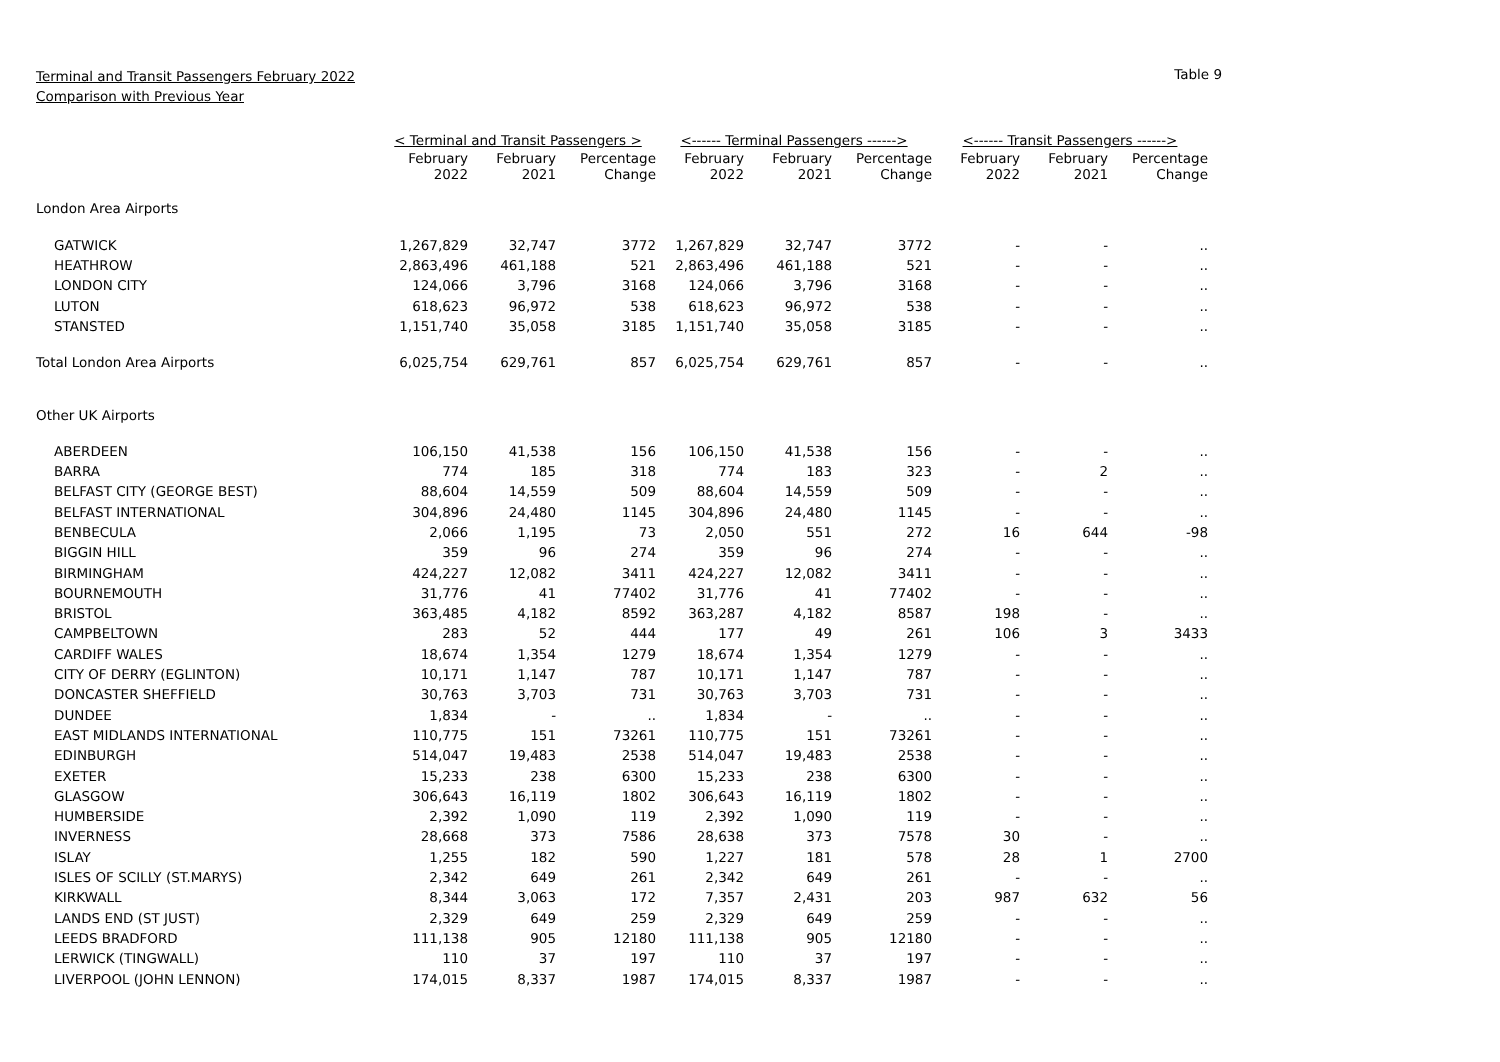Terminal and Transit Passengers February 2022
Comparison with Previous Year
Table 9
| | < Terminal and Transit Passengers > | | | <------ Terminal Passengers ------> | | | <------ Transit Passengers ------> | | |
| | February 2022 | February 2021 | Percentage Change | February 2022 | February 2021 | Percentage Change | February 2022 | February 2021 | Percentage Change |
| London Area Airports | | | | | | | | | |
| GATWICK | 1,267,829 | 32,747 | 3772 | 1,267,829 | 32,747 | 3772 | - | - | .. |
| HEATHROW | 2,863,496 | 461,188 | 521 | 2,863,496 | 461,188 | 521 | - | - | .. |
| LONDON CITY | 124,066 | 3,796 | 3168 | 124,066 | 3,796 | 3168 | - | - | .. |
| LUTON | 618,623 | 96,972 | 538 | 618,623 | 96,972 | 538 | - | - | .. |
| STANSTED | 1,151,740 | 35,058 | 3185 | 1,151,740 | 35,058 | 3185 | - | - | .. |
| Total London Area Airports | 6,025,754 | 629,761 | 857 | 6,025,754 | 629,761 | 857 | - | - | .. |
| Other UK Airports | | | | | | | | | |
| ABERDEEN | 106,150 | 41,538 | 156 | 106,150 | 41,538 | 156 | - | - | .. |
| BARRA | 774 | 185 | 318 | 774 | 183 | 323 | - | 2 | .. |
| BELFAST CITY (GEORGE BEST) | 88,604 | 14,559 | 509 | 88,604 | 14,559 | 509 | - | - | .. |
| BELFAST INTERNATIONAL | 304,896 | 24,480 | 1145 | 304,896 | 24,480 | 1145 | - | - | .. |
| BENBECULA | 2,066 | 1,195 | 73 | 2,050 | 551 | 272 | 16 | 644 | -98 |
| BIGGIN HILL | 359 | 96 | 274 | 359 | 96 | 274 | - | - | .. |
| BIRMINGHAM | 424,227 | 12,082 | 3411 | 424,227 | 12,082 | 3411 | - | - | .. |
| BOURNEMOUTH | 31,776 | 41 | 77402 | 31,776 | 41 | 77402 | - | - | .. |
| BRISTOL | 363,485 | 4,182 | 8592 | 363,287 | 4,182 | 8587 | 198 | - | .. |
| CAMPBELTOWN | 283 | 52 | 444 | 177 | 49 | 261 | 106 | 3 | 3433 |
| CARDIFF WALES | 18,674 | 1,354 | 1279 | 18,674 | 1,354 | 1279 | - | - | .. |
| CITY OF DERRY (EGLINTON) | 10,171 | 1,147 | 787 | 10,171 | 1,147 | 787 | - | - | .. |
| DONCASTER SHEFFIELD | 30,763 | 3,703 | 731 | 30,763 | 3,703 | 731 | - | - | .. |
| DUNDEE | 1,834 | - | .. | 1,834 | - | .. | - | - | .. |
| EAST MIDLANDS INTERNATIONAL | 110,775 | 151 | 73261 | 110,775 | 151 | 73261 | - | - | .. |
| EDINBURGH | 514,047 | 19,483 | 2538 | 514,047 | 19,483 | 2538 | - | - | .. |
| EXETER | 15,233 | 238 | 6300 | 15,233 | 238 | 6300 | - | - | .. |
| GLASGOW | 306,643 | 16,119 | 1802 | 306,643 | 16,119 | 1802 | - | - | .. |
| HUMBERSIDE | 2,392 | 1,090 | 119 | 2,392 | 1,090 | 119 | - | - | .. |
| INVERNESS | 28,668 | 373 | 7586 | 28,638 | 373 | 7578 | 30 | - | .. |
| ISLAY | 1,255 | 182 | 590 | 1,227 | 181 | 578 | 28 | 1 | 2700 |
| ISLES OF SCILLY (ST.MARYS) | 2,342 | 649 | 261 | 2,342 | 649 | 261 | - | - | .. |
| KIRKWALL | 8,344 | 3,063 | 172 | 7,357 | 2,431 | 203 | 987 | 632 | 56 |
| LANDS END (ST JUST) | 2,329 | 649 | 259 | 2,329 | 649 | 259 | - | - | .. |
| LEEDS BRADFORD | 111,138 | 905 | 12180 | 111,138 | 905 | 12180 | - | - | .. |
| LERWICK (TINGWALL) | 110 | 37 | 197 | 110 | 37 | 197 | - | - | .. |
| LIVERPOOL (JOHN LENNON) | 174,015 | 8,337 | 1987 | 174,015 | 8,337 | 1987 | - | - | .. |